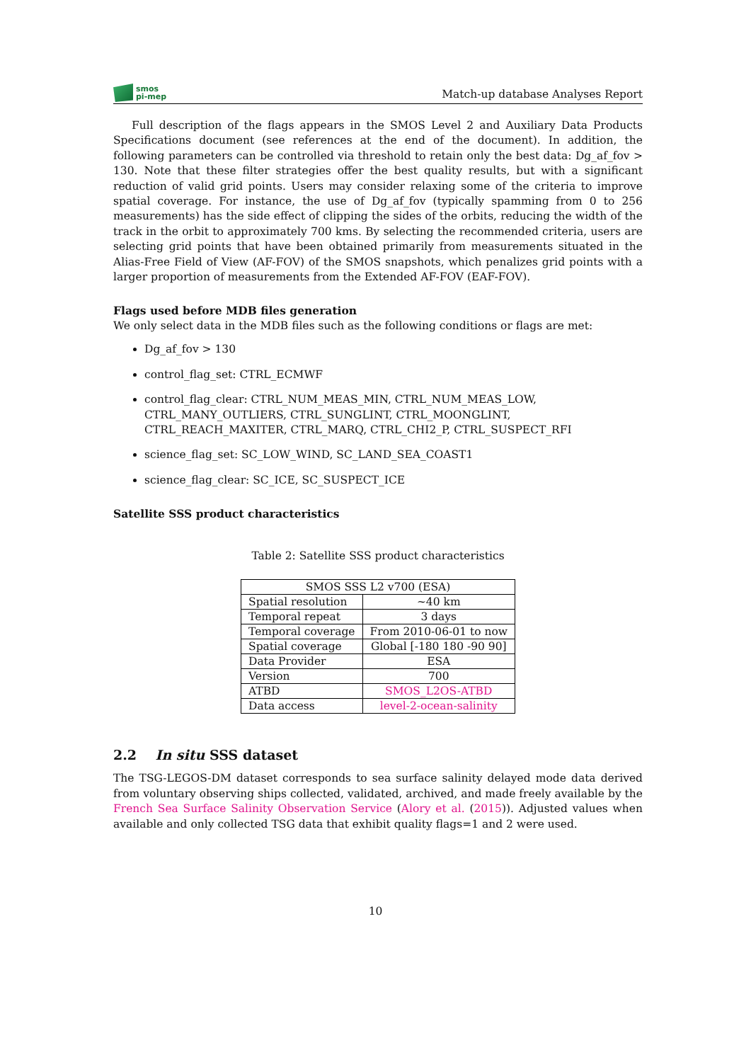smos
pi-mep
Match-up database Analyses Report
Full description of the flags appears in the SMOS Level 2 and Auxiliary Data Products Specifications document (see references at the end of the document). In addition, the following parameters can be controlled via threshold to retain only the best data: Dg_af_fov > 130. Note that these filter strategies offer the best quality results, but with a significant reduction of valid grid points. Users may consider relaxing some of the criteria to improve spatial coverage. For instance, the use of Dg_af_fov (typically spamming from 0 to 256 measurements) has the side effect of clipping the sides of the orbits, reducing the width of the track in the orbit to approximately 700 kms. By selecting the recommended criteria, users are selecting grid points that have been obtained primarily from measurements situated in the Alias-Free Field of View (AF-FOV) of the SMOS snapshots, which penalizes grid points with a larger proportion of measurements from the Extended AF-FOV (EAF-FOV).
Flags used before MDB files generation
We only select data in the MDB files such as the following conditions or flags are met:
Dg_af_fov > 130
control_flag_set: CTRL_ECMWF
control_flag_clear: CTRL_NUM_MEAS_MIN, CTRL_NUM_MEAS_LOW, CTRL_MANY_OUTLIERS, CTRL_SUNGLINT, CTRL_MOONGLINT, CTRL_REACH_MAXITER, CTRL_MARQ, CTRL_CHI2_P, CTRL_SUSPECT_RFI
science_flag_set: SC_LOW_WIND, SC_LAND_SEA_COAST1
science_flag_clear: SC_ICE, SC_SUSPECT_ICE
Satellite SSS product characteristics
Table 2: Satellite SSS product characteristics
| SMOS SSS L2 v700 (ESA) | |
| Spatial resolution | ~40 km |
| Temporal repeat | 3 days |
| Temporal coverage | From 2010-06-01 to now |
| Spatial coverage | Global [-180 180 -90 90] |
| Data Provider | ESA |
| Version | 700 |
| ATBD | SMOS_L2OS-ATBD |
| Data access | level-2-ocean-salinity |
2.2 In situ SSS dataset
The TSG-LEGOS-DM dataset corresponds to sea surface salinity delayed mode data derived from voluntary observing ships collected, validated, archived, and made freely available by the French Sea Surface Salinity Observation Service (Alory et al. (2015)). Adjusted values when available and only collected TSG data that exhibit quality flags=1 and 2 were used.
10